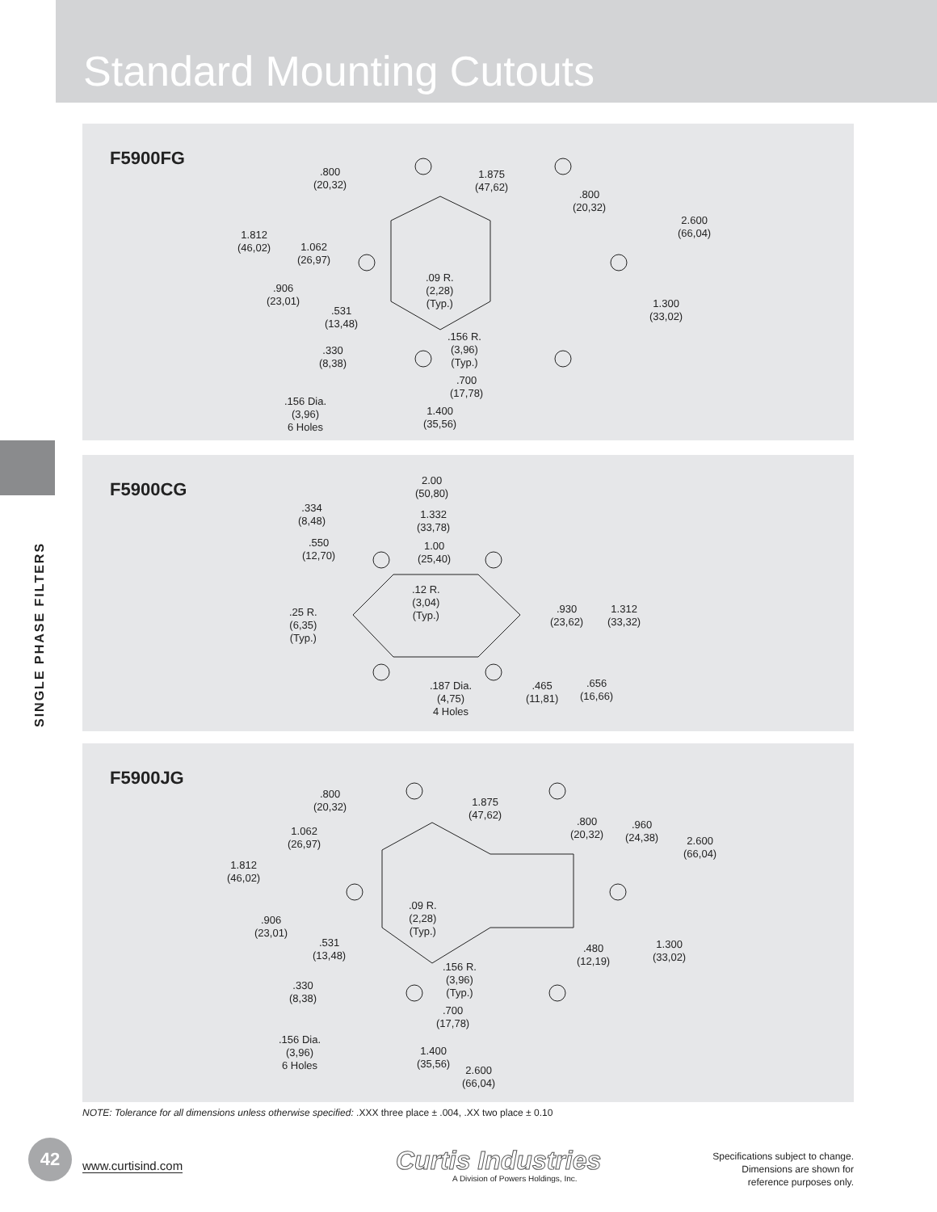Standard Mounting Cutouts
SINGLE PHASE FILTERS
F5900FG
.800
(20,32)
1.875
(47,62)
.800
(20,32)
2.600
(66,04)
1.812
(46,02)
1.062
(26,97)
.906
(23,01)
.09 R.
(2,28)
(Typ.)
.531
(13,48)
1.300
(33,02)
.156 R.
(3,96)
(Typ.)
.330
(8,38)
.700
(17,78)
.156 Dia.
(3,96)
6 Holes
1.400
(35,56)
F5900CG
2.00
(50,80)
.334
(8,48)
1.332
(33,78)
.550
(12,70)
1.00
(25,40)
.12 R.
(3,04)
(Typ.)
.25 R.
(6,35)
(Typ.)
.930
(23,62)
1.312
(33,32)
.187 Dia.
(4,75)
4 Holes
.465
(11,81)
.656
(16,66)
F5900JG
.800
(20,32)
1.875
(47,62)
.800
(20,32)
.960
(24,38)
2.600
(66,04)
1.062
(26,97)
1.812
(46,02)
.09 R.
(2,28)
(Typ.)
.906
(23,01)
.531
(13,48)
.480
(12,19)
1.300
(33,02)
.156 R.
(3,96)
(Typ.)
.330
(8,38)
.700
(17,78)
.156 Dia.
(3,96)
6 Holes
1.400
(35,56)
2.600
(66,04)
NOTE: Tolerance for all dimensions unless otherwise specified: .XXX three place ± .004, .XX two place ± 0.10
42
www.curtisind.com Curtis Industries
A Division of Powers Holdings, Inc.
Specifications subject to change.
Dimensions are shown for
reference purposes only.